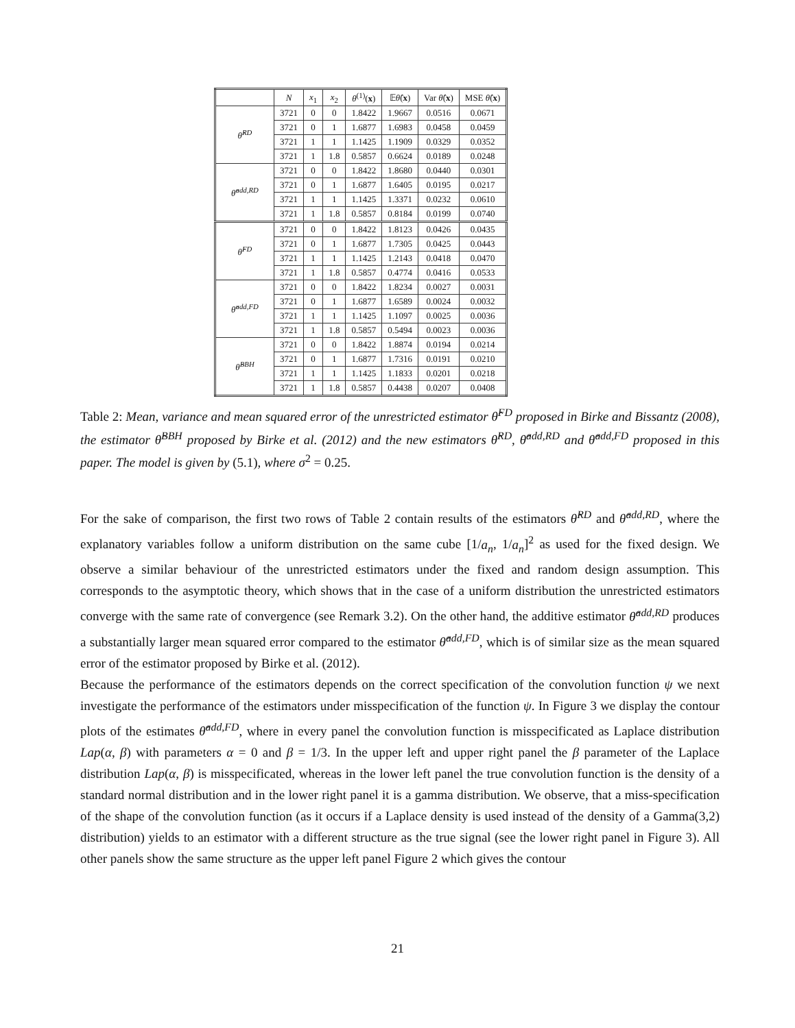| | N | x<sub>1</sub> | x<sub>2</sub> | θ<sup>(1)</sup>( x ) | 𝔼 θ̂ ( x ) | Var θ̂ ( x ) | MSE θ̂ ( x ) |
| --- | --- | --- | --- | --- | --- | --- | --- |
| θ̂<sup>RD</sup> | 3721 | 0 | 0 | 1.8422 | 1.9667 | 0.0516 | 0.0671 |
| | 3721 | 0 | 1 | 1.6877 | 1.6983 | 0.0458 | 0.0459 |
| | 3721 | 1 | 1 | 1.1425 | 1.1909 | 0.0329 | 0.0352 |
| | 3721 | 1 | 1.8 | 0.5857 | 0.6624 | 0.0189 | 0.0248 |
| θ̂<sup>add,RD</sup> | 3721 | 0 | 0 | 1.8422 | 1.8680 | 0.0440 | 0.0301 |
| | 3721 | 0 | 1 | 1.6877 | 1.6405 | 0.0195 | 0.0217 |
| | 3721 | 1 | 1 | 1.1425 | 1.3371 | 0.0232 | 0.0610 |
| | 3721 | 1 | 1.8 | 0.5857 | 0.8184 | 0.0199 | 0.0740 |
| θ̂<sup>FD</sup> | 3721 | 0 | 0 | 1.8422 | 1.8123 | 0.0426 | 0.0435 |
| | 3721 | 0 | 1 | 1.6877 | 1.7305 | 0.0425 | 0.0443 |
| | 3721 | 1 | 1 | 1.1425 | 1.2143 | 0.0418 | 0.0470 |
| | 3721 | 1 | 1.8 | 0.5857 | 0.4774 | 0.0416 | 0.0533 |
| θ̂<sup>add,FD</sup> | 3721 | 0 | 0 | 1.8422 | 1.8234 | 0.0027 | 0.0031 |
| | 3721 | 0 | 1 | 1.6877 | 1.6589 | 0.0024 | 0.0032 |
| | 3721 | 1 | 1 | 1.1425 | 1.1097 | 0.0025 | 0.0036 |
| | 3721 | 1 | 1.8 | 0.5857 | 0.5494 | 0.0023 | 0.0036 |
| θ̂<sup>BBH</sup> | 3721 | 0 | 0 | 1.8422 | 1.8874 | 0.0194 | 0.0214 |
| | 3721 | 0 | 1 | 1.6877 | 1.7316 | 0.0191 | 0.0210 |
| | 3721 | 1 | 1 | 1.1425 | 1.1833 | 0.0201 | 0.0218 |
| | 3721 | 1 | 1.8 | 0.5857 | 0.4438 | 0.0207 | 0.0408 |
Table 2: Mean, variance and mean squared error of the unrestricted estimator θ̂<sup>FD</sup> proposed in Birke and Bissantz (2008), the estimator θ̂<sup>BBH</sup> proposed by Birke et al. (2012) and the new estimators θ̂<sup>RD</sup>, θ̂<sup>add,RD</sup> and θ̂<sup>add,FD</sup> proposed in this paper. The model is given by (5.1), where σ<sup>2</sup> = 0.25.
For the sake of comparison, the first two rows of Table 2 contain results of the estimators θ̂<sup>RD</sup> and θ̂<sup>add,RD</sup>, where the explanatory variables follow a uniform distribution on the same cube [1/a<sub>n</sub>, 1/a<sub>n</sub>]<sup>2</sup> as used for the fixed design. We observe a similar behaviour of the unrestricted estimators under the fixed and random design assumption. This corresponds to the asymptotic theory, which shows that in the case of a uniform distribution the unrestricted estimators converge with the same rate of convergence (see Remark 3.2). On the other hand, the additive estimator θ̂<sup>add,RD</sup> produces a substantially larger mean squared error compared to the estimator θ̂<sup>add,FD</sup>, which is of similar size as the mean squared error of the estimator proposed by Birke et al. (2012).
Because the performance of the estimators depends on the correct specification of the convolution function ψ we next investigate the performance of the estimators under misspecification of the function ψ. In Figure 3 we display the contour plots of the estimates θ̂<sup>add,FD</sup>, where in every panel the convolution function is misspecificated as Laplace distribution Lap(α, β) with parameters α = 0 and β = 1/3. In the upper left and upper right panel the β parameter of the Laplace distribution Lap(α, β) is misspecificated, whereas in the lower left panel the true convolution function is the density of a standard normal distribution and in the lower right panel it is a gamma distribution. We observe, that a miss-specification of the shape of the convolution function (as it occurs if a Laplace density is used instead of the density of a Gamma(3,2) distribution) yields to an estimator with a different structure as the true signal (see the lower right panel in Figure 3). All other panels show the same structure as the upper left panel Figure 2 which gives the contour
21